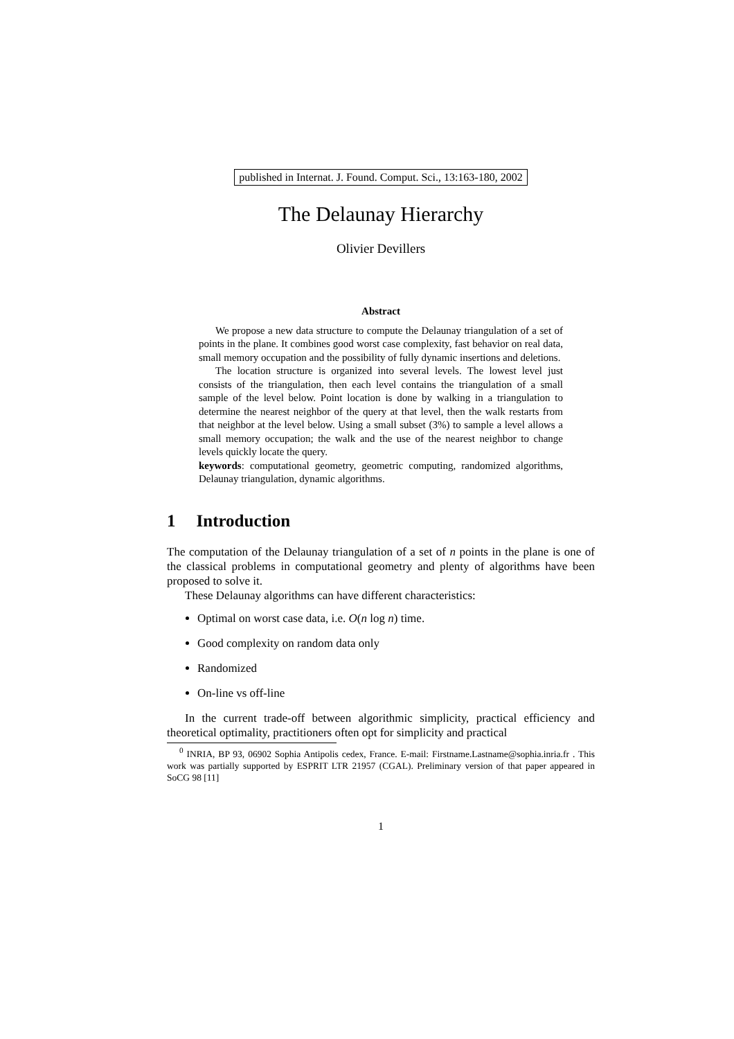published in Internat. J. Found. Comput. Sci., 13:163-180, 2002
The Delaunay Hierarchy
Olivier Devillers
Abstract
We propose a new data structure to compute the Delaunay triangulation of a set of points in the plane. It combines good worst case complexity, fast behavior on real data, small memory occupation and the possibility of fully dynamic insertions and deletions.
The location structure is organized into several levels. The lowest level just consists of the triangulation, then each level contains the triangulation of a small sample of the level below. Point location is done by walking in a triangulation to determine the nearest neighbor of the query at that level, then the walk restarts from that neighbor at the level below. Using a small subset (3%) to sample a level allows a small memory occupation; the walk and the use of the nearest neighbor to change levels quickly locate the query.
keywords: computational geometry, geometric computing, randomized algorithms, Delaunay triangulation, dynamic algorithms.
1 Introduction
The computation of the Delaunay triangulation of a set of n points in the plane is one of the classical problems in computational geometry and plenty of algorithms have been proposed to solve it.
These Delaunay algorithms can have different characteristics:
Optimal on worst case data, i.e. O(n log n) time.
Good complexity on random data only
Randomized
On-line vs off-line
In the current trade-off between algorithmic simplicity, practical efficiency and theoretical optimality, practitioners often opt for simplicity and practical
<sup>0</sup> INRIA, BP 93, 06902 Sophia Antipolis cedex, France. E-mail: Firstname.Lastname@sophia.inria.fr . This work was partially supported by ESPRIT LTR 21957 (CGAL). Preliminary version of that paper appeared in SoCG 98 [11]
1